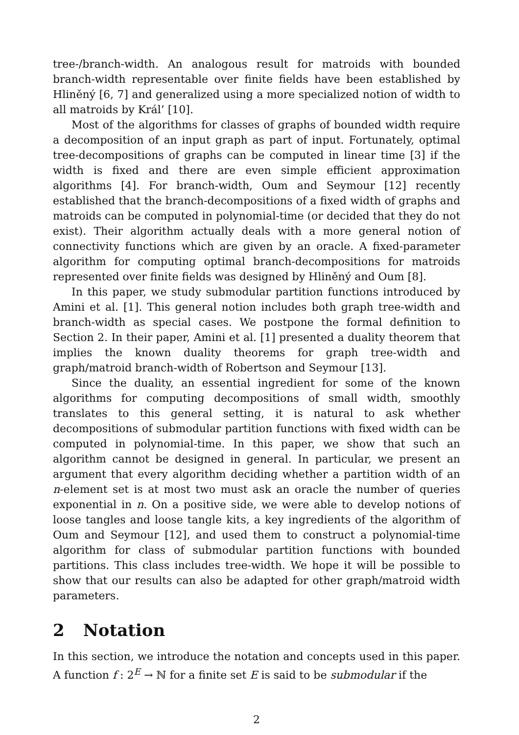tree-/branch-width. An analogous result for matroids with bounded branch-width representable over finite fields have been established by Hliněný [6, 7] and generalized using a more specialized notion of width to all matroids by Král’ [10].
Most of the algorithms for classes of graphs of bounded width require a decomposition of an input graph as part of input. Fortunately, optimal tree-decompositions of graphs can be computed in linear time [3] if the width is fixed and there are even simple efficient approximation algorithms [4]. For branch-width, Oum and Seymour [12] recently established that the branch-decompositions of a fixed width of graphs and matroids can be computed in polynomial-time (or decided that they do not exist). Their algorithm actually deals with a more general notion of connectivity functions which are given by an oracle. A fixed-parameter algorithm for computing optimal branch-decompositions for matroids represented over finite fields was designed by Hliněný and Oum [8].
In this paper, we study submodular partition functions introduced by Amini et al. [1]. This general notion includes both graph tree-width and branch-width as special cases. We postpone the formal definition to Section 2. In their paper, Amini et al. [1] presented a duality theorem that implies the known duality theorems for graph tree-width and graph/matroid branch-width of Robertson and Seymour [13].
Since the duality, an essential ingredient for some of the known algorithms for computing decompositions of small width, smoothly translates to this general setting, it is natural to ask whether decompositions of submodular partition functions with fixed width can be computed in polynomial-time. In this paper, we show that such an algorithm cannot be designed in general. In particular, we present an argument that every algorithm deciding whether a partition width of an n-element set is at most two must ask an oracle the number of queries exponential in n. On a positive side, we were able to develop notions of loose tangles and loose tangle kits, a key ingredients of the algorithm of Oum and Seymour [12], and used them to construct a polynomial-time algorithm for class of submodular partition functions with bounded partitions. This class includes tree-width. We hope it will be possible to show that our results can also be adapted for other graph/matroid width parameters.
2 Notation
In this section, we introduce the notation and concepts used in this paper. A function f : 2<sup>E</sup> → ℕ for a finite set E is said to be submodular if the
2